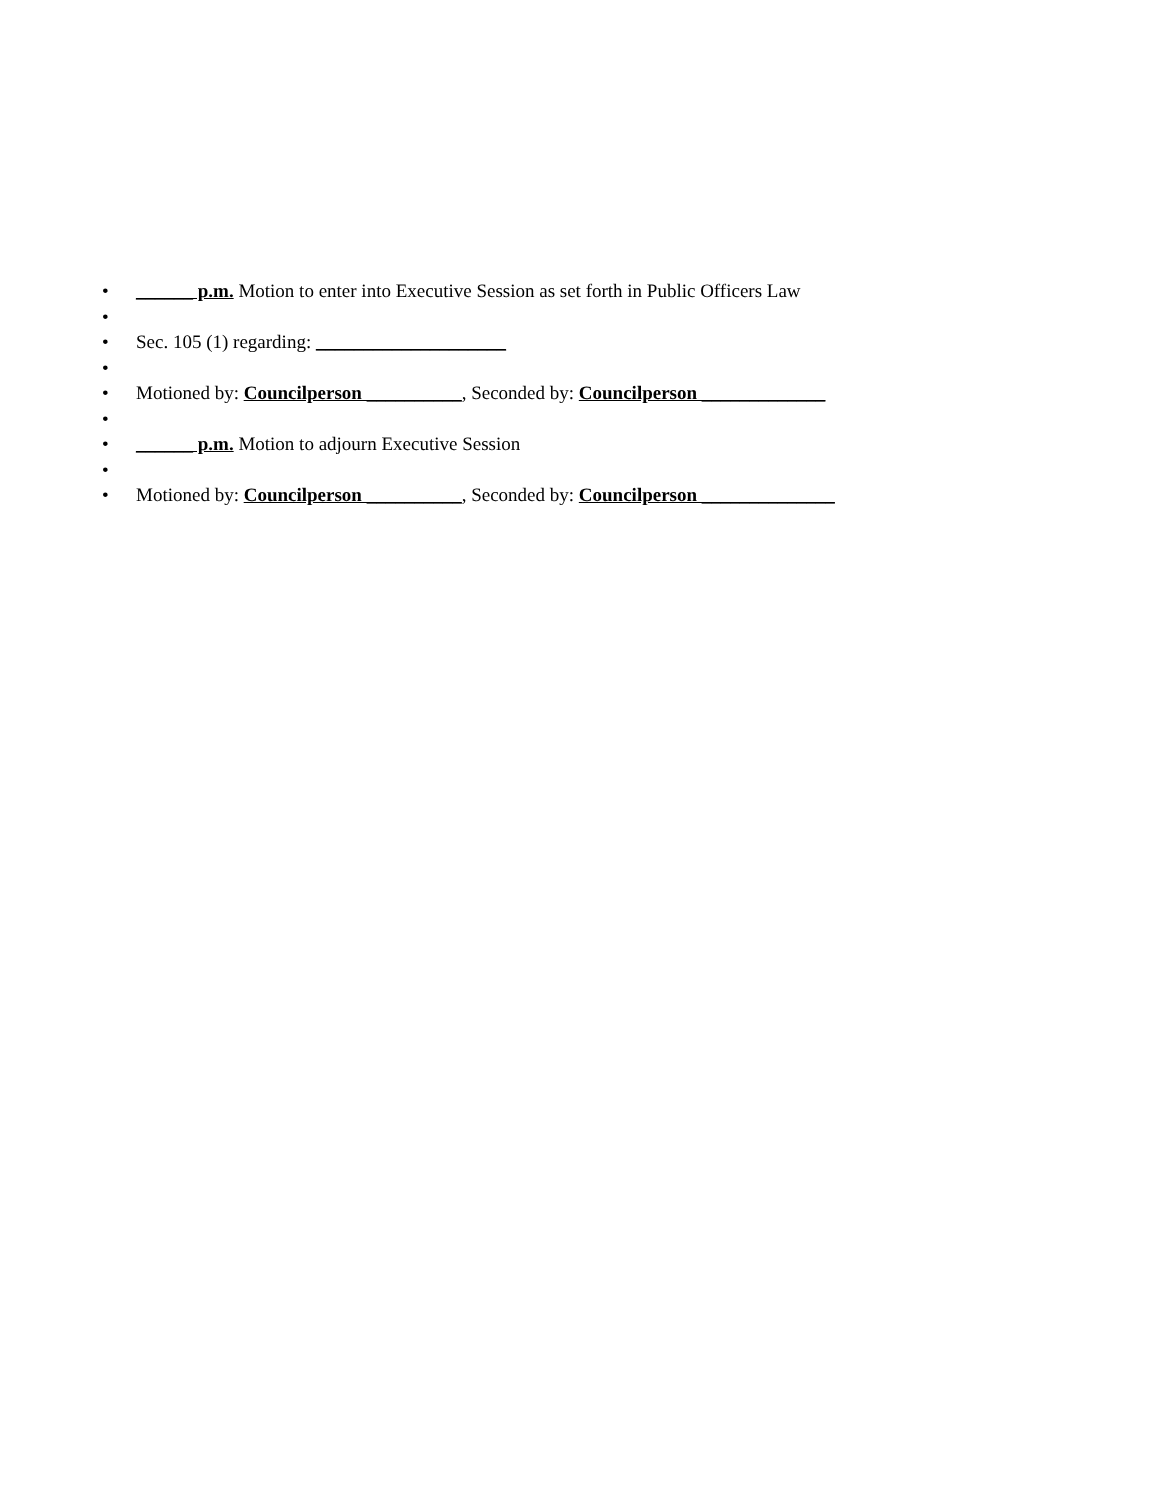• ______ p.m. Motion to enter into Executive Session as set forth in Public Officers Law
• • Sec. 105 (1) regarding: ____________________
• • Motioned by: Councilperson __________, Seconded by: Councilperson _____________
• • ______ p.m. Motion to adjourn Executive Session
• • Motioned by: Councilperson __________, Seconded by: Councilperson ______________